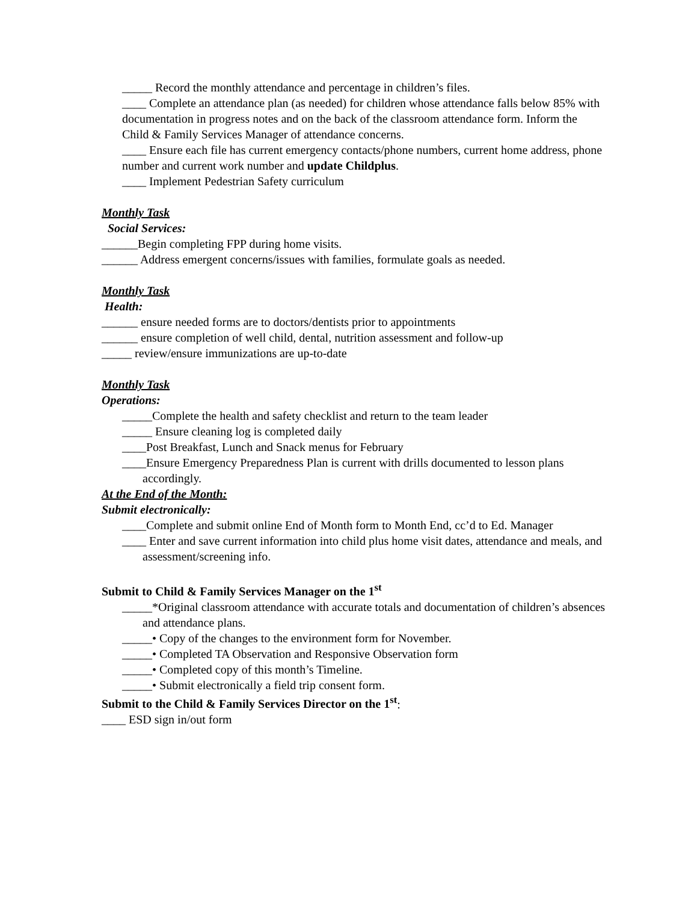_____ Record the monthly attendance and percentage in children’s files.
____ Complete an attendance plan (as needed) for children whose attendance falls below 85% with documentation in progress notes and on the back of the classroom attendance form. Inform the Child & Family Services Manager of attendance concerns.
____ Ensure each file has current emergency contacts/phone numbers, current home address, phone number and current work number and update Childplus.
____ Implement Pedestrian Safety curriculum
Monthly Task
Social Services:
______Begin completing FPP during home visits.
______ Address emergent concerns/issues with families, formulate goals as needed.
Monthly Task
Health:
______ ensure needed forms are to doctors/dentists prior to appointments
______ ensure completion of well child, dental, nutrition assessment and follow-up
_____ review/ensure immunizations are up-to-date
Monthly Task
Operations:
_____Complete the health and safety checklist and return to the team leader
_____ Ensure cleaning log is completed daily
____Post Breakfast, Lunch and Snack menus for February
____Ensure Emergency Preparedness Plan is current with drills documented to lesson plans accordingly.
At the End of the Month:
Submit electronically:
____Complete and submit online End of Month form to Month End, cc’d to Ed. Manager
____ Enter and save current information into child plus home visit dates, attendance and meals, and assessment/screening info.
Submit to Child & Family Services Manager on the 1<sup>st</sup>
_____*Original classroom attendance with accurate totals and documentation of children’s absences and attendance plans.
_____• Copy of the changes to the environment form for November.
_____• Completed TA Observation and Responsive Observation form
_____• Completed copy of this month’s Timeline.
_____• Submit electronically a field trip consent form.
Submit to the Child & Family Services Director on the 1<sup>st</sup>:
____ ESD sign in/out form